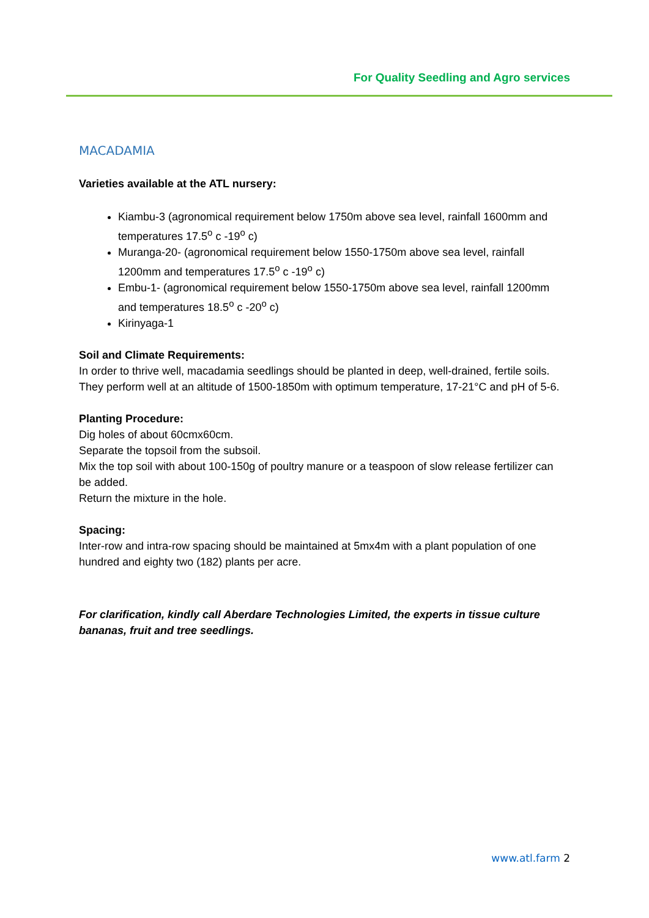For Quality Seedling and Agro services
MACADAMIA
Varieties available at the ATL nursery:
Kiambu-3 (agronomical requirement below 1750m above sea level, rainfall 1600mm and temperatures 17.5<sup>o</sup> c -19<sup>o</sup> c)
Muranga-20- (agronomical requirement below 1550-1750m above sea level, rainfall 1200mm and temperatures 17.5<sup>o</sup> c -19<sup>o</sup> c)
Embu-1- (agronomical requirement below 1550-1750m above sea level, rainfall 1200mm and temperatures 18.5<sup>o</sup> c -20<sup>o</sup> c)
Kirinyaga-1
Soil and Climate Requirements:
In order to thrive well, macadamia seedlings should be planted in deep, well-drained, fertile soils.
They perform well at an altitude of 1500-1850m with optimum temperature, 17-21°C and pH of 5-6.
Planting Procedure:
Dig holes of about 60cmx60cm.
Separate the topsoil from the subsoil.
Mix the top soil with about 100-150g of poultry manure or a teaspoon of slow release fertilizer can be added.
Return the mixture in the hole.
Spacing:
Inter-row and intra-row spacing should be maintained at 5mx4m with a plant population of one hundred and eighty two (182) plants per acre.
For clarification, kindly call Aberdare Technologies Limited, the experts in tissue culture bananas, fruit and tree seedlings.
www.atl.farm 2